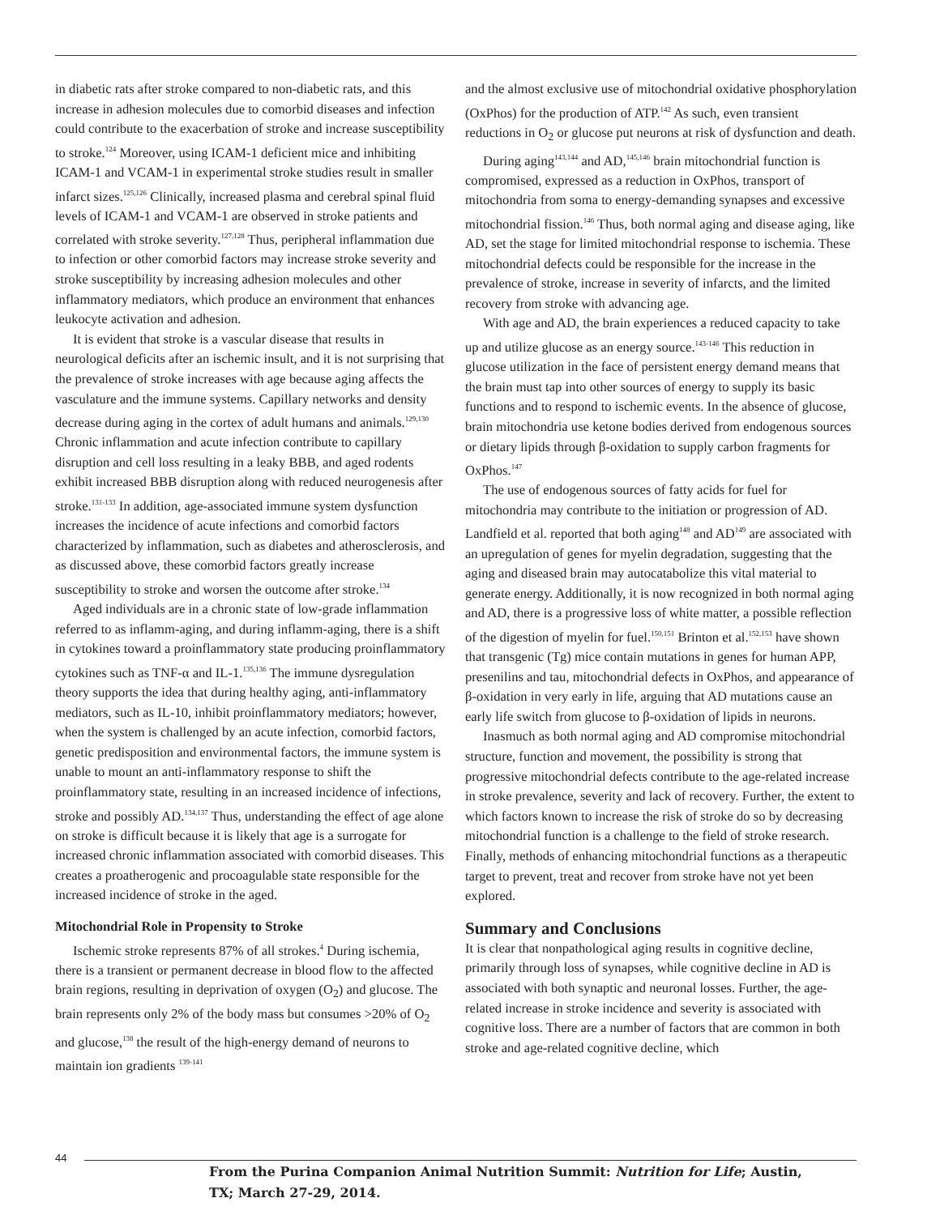in diabetic rats after stroke compared to non-diabetic rats, and this increase in adhesion molecules due to comorbid diseases and infection could contribute to the exacerbation of stroke and increase susceptibility to stroke.<sup>124</sup> Moreover, using ICAM-1 deficient mice and inhibiting ICAM-1 and VCAM-1 in experimental stroke studies result in smaller infarct sizes.<sup>125,126</sup> Clinically, increased plasma and cerebral spinal fluid levels of ICAM-1 and VCAM-1 are observed in stroke patients and correlated with stroke severity.<sup>127,128</sup> Thus, peripheral inflammation due to infection or other comorbid factors may increase stroke severity and stroke susceptibility by increasing adhesion molecules and other inflammatory mediators, which produce an environment that enhances leukocyte activation and adhesion.
It is evident that stroke is a vascular disease that results in neurological deficits after an ischemic insult, and it is not surprising that the prevalence of stroke increases with age because aging affects the vasculature and the immune systems. Capillary networks and density decrease during aging in the cortex of adult humans and animals.<sup>129,130</sup> Chronic inflammation and acute infection contribute to capillary disruption and cell loss resulting in a leaky BBB, and aged rodents exhibit increased BBB disruption along with reduced neurogenesis after stroke.<sup>131-133</sup> In addition, age-associated immune system dysfunction increases the incidence of acute infections and comorbid factors characterized by inflammation, such as diabetes and atherosclerosis, and as discussed above, these comorbid factors greatly increase susceptibility to stroke and worsen the outcome after stroke.<sup>134</sup>
Aged individuals are in a chronic state of low-grade inflammation referred to as inflamm-aging, and during inflamm-aging, there is a shift in cytokines toward a proinflammatory state producing proinflammatory cytokines such as TNF-α and IL-1.<sup>135,136</sup> The immune dysregulation theory supports the idea that during healthy aging, anti-inflammatory mediators, such as IL-10, inhibit proinflammatory mediators; however, when the system is challenged by an acute infection, comorbid factors, genetic predisposition and environmental factors, the immune system is unable to mount an anti-inflammatory response to shift the proinflammatory state, resulting in an increased incidence of infections, stroke and possibly AD.<sup>134,137</sup> Thus, understanding the effect of age alone on stroke is difficult because it is likely that age is a surrogate for increased chronic inflammation associated with comorbid diseases. This creates a proatherogenic and procoagulable state responsible for the increased incidence of stroke in the aged.
Mitochondrial Role in Propensity to Stroke
Ischemic stroke represents 87% of all strokes.<sup>4</sup> During ischemia, there is a transient or permanent decrease in blood flow to the affected brain regions, resulting in deprivation of oxygen (O<sub>2</sub>) and glucose. The brain represents only 2% of the body mass but consumes >20% of O<sub>2</sub> and glucose,<sup>138</sup> the result of the high-energy demand of neurons to maintain ion gradients <sup>139-141</sup>
and the almost exclusive use of mitochondrial oxidative phosphorylation (OxPhos) for the production of ATP.<sup>142</sup> As such, even transient reductions in O<sub>2</sub> or glucose put neurons at risk of dysfunction and death.
During aging<sup>143,144</sup> and AD,<sup>145,146</sup> brain mitochondrial function is compromised, expressed as a reduction in OxPhos, transport of mitochondria from soma to energy-demanding synapses and excessive mitochondrial fission.<sup>146</sup> Thus, both normal aging and disease aging, like AD, set the stage for limited mitochondrial response to ischemia. These mitochondrial defects could be responsible for the increase in the prevalence of stroke, increase in severity of infarcts, and the limited recovery from stroke with advancing age.
With age and AD, the brain experiences a reduced capacity to take up and utilize glucose as an energy source.<sup>143-146</sup> This reduction in glucose utilization in the face of persistent energy demand means that the brain must tap into other sources of energy to supply its basic functions and to respond to ischemic events. In the absence of glucose, brain mitochondria use ketone bodies derived from endogenous sources or dietary lipids through β-oxidation to supply carbon fragments for OxPhos.<sup>147</sup>
The use of endogenous sources of fatty acids for fuel for mitochondria may contribute to the initiation or progression of AD. Landfield et al. reported that both aging<sup>148</sup> and AD<sup>149</sup> are associated with an upregulation of genes for myelin degradation, suggesting that the aging and diseased brain may autocatabolize this vital material to generate energy. Additionally, it is now recognized in both normal aging and AD, there is a progressive loss of white matter, a possible reflection of the digestion of myelin for fuel.<sup>150,151</sup> Brinton et al.<sup>152,153</sup> have shown that transgenic (Tg) mice contain mutations in genes for human APP, presenilins and tau, mitochondrial defects in OxPhos, and appearance of β-oxidation in very early in life, arguing that AD mutations cause an early life switch from glucose to β-oxidation of lipids in neurons.
Inasmuch as both normal aging and AD compromise mitochondrial structure, function and movement, the possibility is strong that progressive mitochondrial defects contribute to the age-related increase in stroke prevalence, severity and lack of recovery. Further, the extent to which factors known to increase the risk of stroke do so by decreasing mitochondrial function is a challenge to the field of stroke research. Finally, methods of enhancing mitochondrial functions as a therapeutic target to prevent, treat and recover from stroke have not yet been explored.
Summary and Conclusions
It is clear that nonpathological aging results in cognitive decline, primarily through loss of synapses, while cognitive decline in AD is associated with both synaptic and neuronal losses. Further, the age-related increase in stroke incidence and severity is associated with cognitive loss. There are a number of factors that are common in both stroke and age-related cognitive decline, which
44
From the Purina Companion Animal Nutrition Summit: Nutrition for Life; Austin, TX; March 27-29, 2014.